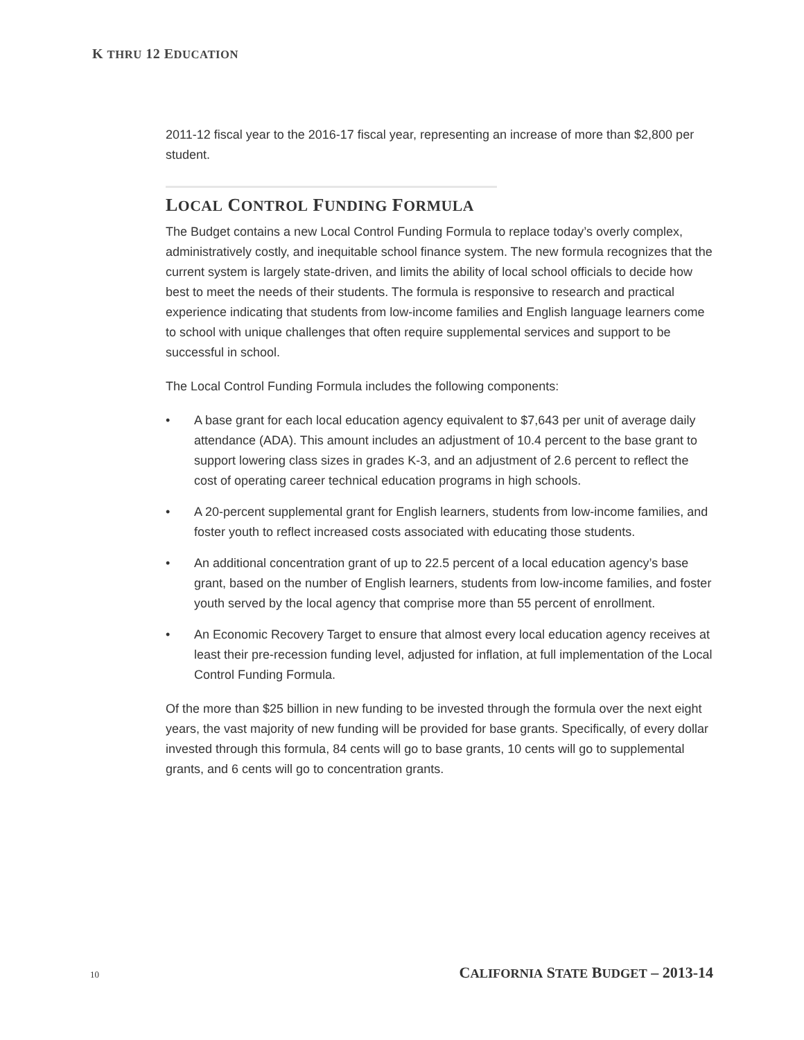K THRU 12 EDUCATION
2011-12 fiscal year to the 2016-17 fiscal year, representing an increase of more than $2,800 per student.
LOCAL CONTROL FUNDING FORMULA
The Budget contains a new Local Control Funding Formula to replace today’s overly complex, administratively costly, and inequitable school finance system. The new formula recognizes that the current system is largely state-driven, and limits the ability of local school officials to decide how best to meet the needs of their students. The formula is responsive to research and practical experience indicating that students from low-income families and English language learners come to school with unique challenges that often require supplemental services and support to be successful in school.
The Local Control Funding Formula includes the following components:
• A base grant for each local education agency equivalent to $7,643 per unit of average daily attendance (ADA). This amount includes an adjustment of 10.4 percent to the base grant to support lowering class sizes in grades K-3, and an adjustment of 2.6 percent to reflect the cost of operating career technical education programs in high schools.
• A 20-percent supplemental grant for English learners, students from low-income families, and foster youth to reflect increased costs associated with educating those students.
• An additional concentration grant of up to 22.5 percent of a local education agency’s base grant, based on the number of English learners, students from low-income families, and foster youth served by the local agency that comprise more than 55 percent of enrollment.
• An Economic Recovery Target to ensure that almost every local education agency receives at least their pre-recession funding level, adjusted for inflation, at full implementation of the Local Control Funding Formula.
Of the more than $25 billion in new funding to be invested through the formula over the next eight years, the vast majority of new funding will be provided for base grants. Specifically, of every dollar invested through this formula, 84 cents will go to base grants, 10 cents will go to supplemental grants, and 6 cents will go to concentration grants.
10 CALIFORNIA STATE BUDGET – 2013-14